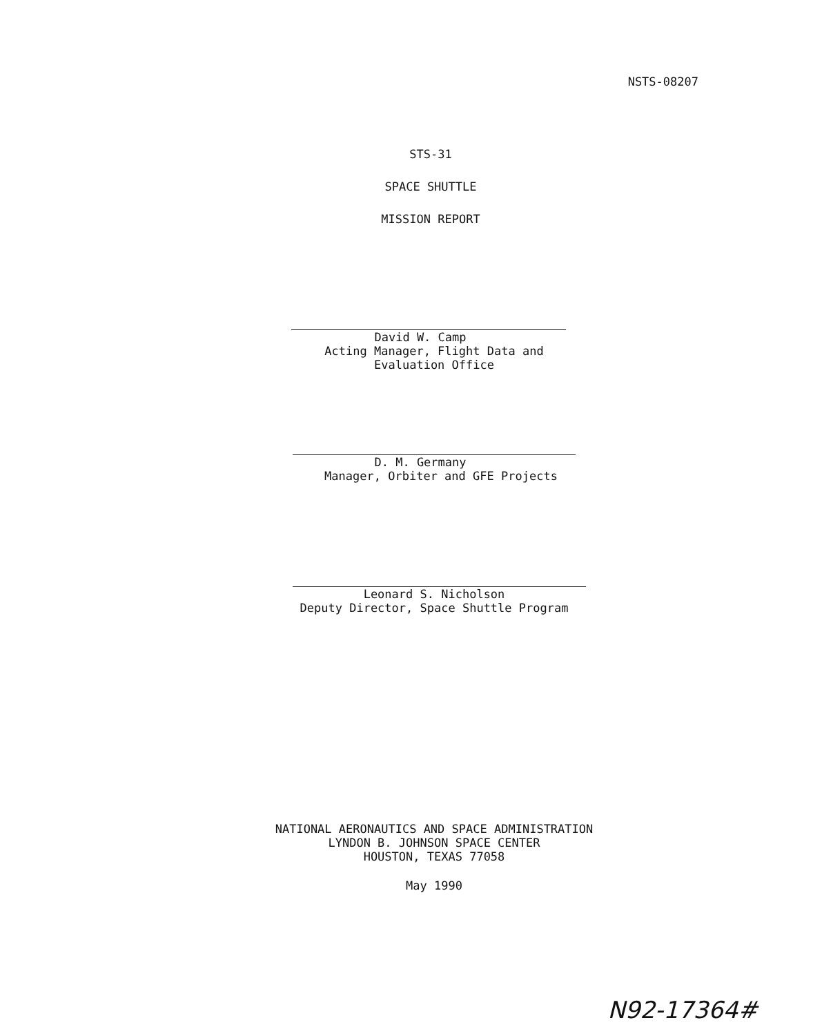NSTS-08207
STS-31
SPACE SHUTTLE
MISSION REPORT
David W. Camp
Acting Manager, Flight Data and
Evaluation Office
D. M. Germany
Manager, Orbiter and GFE Projects
Leonard S. Nicholson
Deputy Director, Space Shuttle Program
NATIONAL AERONAUTICS AND SPACE ADMINISTRATION
LYNDON B. JOHNSON SPACE CENTER
HOUSTON, TEXAS 77058
May 1990
N92-17364#